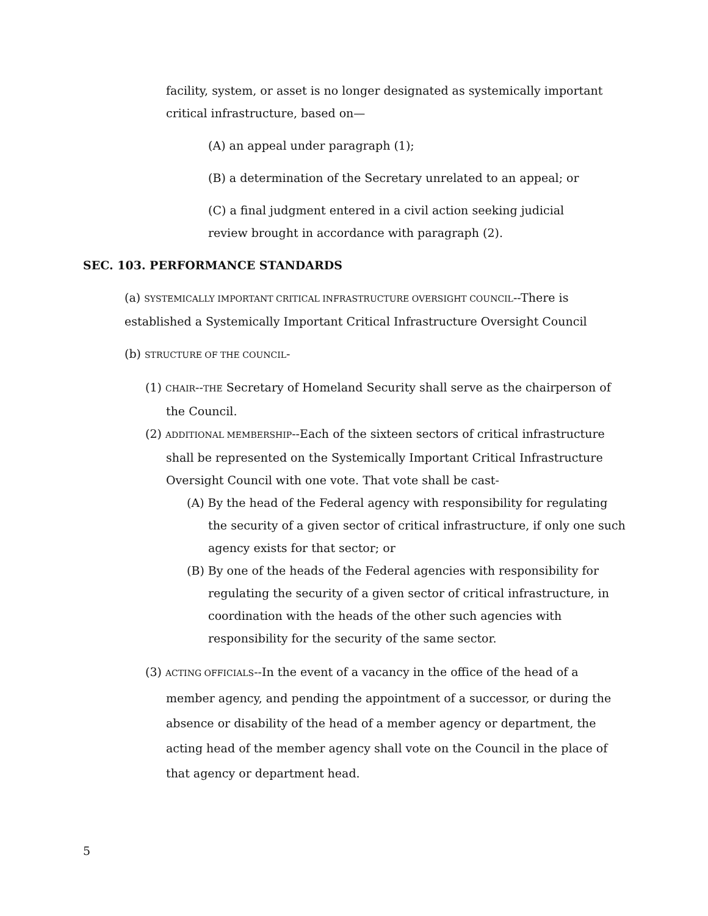facility, system, or asset is no longer designated as systemically important critical infrastructure, based on—
(A) an appeal under paragraph (1);
(B) a determination of the Secretary unrelated to an appeal; or
(C) a final judgment entered in a civil action seeking judicial review brought in accordance with paragraph (2).
SEC. 103. PERFORMANCE STANDARDS
(a) SYSTEMICALLY IMPORTANT CRITICAL INFRASTRUCTURE OVERSIGHT COUNCIL--There is established a Systemically Important Critical Infrastructure Oversight Council
(b) STRUCTURE OF THE COUNCIL-
(1) CHAIR--THE Secretary of Homeland Security shall serve as the chairperson of the Council.
(2) ADDITIONAL MEMBERSHIP--Each of the sixteen sectors of critical infrastructure shall be represented on the Systemically Important Critical Infrastructure Oversight Council with one vote. That vote shall be cast-
(A) By the head of the Federal agency with responsibility for regulating the security of a given sector of critical infrastructure, if only one such agency exists for that sector; or
(B) By one of the heads of the Federal agencies with responsibility for regulating the security of a given sector of critical infrastructure, in coordination with the heads of the other such agencies with responsibility for the security of the same sector.
(3) ACTING OFFICIALS--In the event of a vacancy in the office of the head of a member agency, and pending the appointment of a successor, or during the absence or disability of the head of a member agency or department, the acting head of the member agency shall vote on the Council in the place of that agency or department head.
5